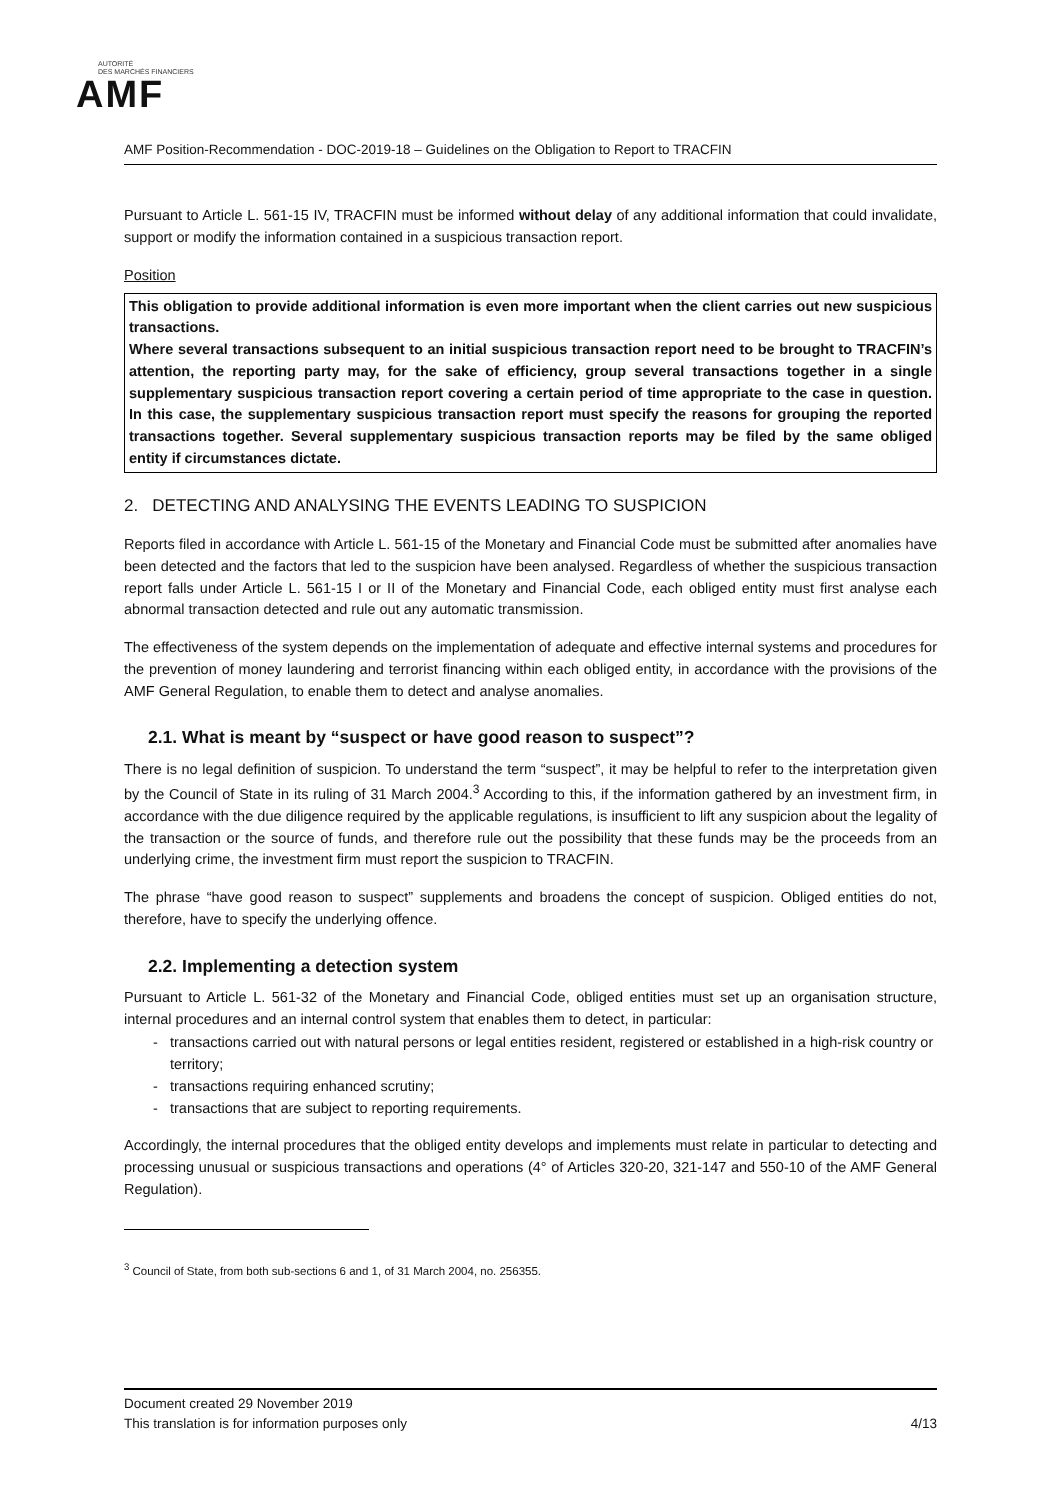AUTORITÉ
DES MARCHÉS FINANCIERS
AMF
AMF Position-Recommendation - DOC-2019-18 – Guidelines on the Obligation to Report to TRACFIN
Pursuant to Article L. 561-15 IV, TRACFIN must be informed without delay of any additional information that could invalidate, support or modify the information contained in a suspicious transaction report.
Position
This obligation to provide additional information is even more important when the client carries out new suspicious transactions.
Where several transactions subsequent to an initial suspicious transaction report need to be brought to TRACFIN’s attention, the reporting party may, for the sake of efficiency, group several transactions together in a single supplementary suspicious transaction report covering a certain period of time appropriate to the case in question. In this case, the supplementary suspicious transaction report must specify the reasons for grouping the reported transactions together. Several supplementary suspicious transaction reports may be filed by the same obliged entity if circumstances dictate.
2. DETECTING AND ANALYSING THE EVENTS LEADING TO SUSPICION
Reports filed in accordance with Article L. 561-15 of the Monetary and Financial Code must be submitted after anomalies have been detected and the factors that led to the suspicion have been analysed. Regardless of whether the suspicious transaction report falls under Article L. 561-15 I or II of the Monetary and Financial Code, each obliged entity must first analyse each abnormal transaction detected and rule out any automatic transmission.
The effectiveness of the system depends on the implementation of adequate and effective internal systems and procedures for the prevention of money laundering and terrorist financing within each obliged entity, in accordance with the provisions of the AMF General Regulation, to enable them to detect and analyse anomalies.
2.1. What is meant by “suspect or have good reason to suspect”?
There is no legal definition of suspicion. To understand the term “suspect”, it may be helpful to refer to the interpretation given by the Council of State in its ruling of 31 March 2004.<sup>3</sup> According to this, if the information gathered by an investment firm, in accordance with the due diligence required by the applicable regulations, is insufficient to lift any suspicion about the legality of the transaction or the source of funds, and therefore rule out the possibility that these funds may be the proceeds from an underlying crime, the investment firm must report the suspicion to TRACFIN.
The phrase “have good reason to suspect” supplements and broadens the concept of suspicion. Obliged entities do not, therefore, have to specify the underlying offence.
2.2. Implementing a detection system
Pursuant to Article L. 561-32 of the Monetary and Financial Code, obliged entities must set up an organisation structure, internal procedures and an internal control system that enables them to detect, in particular:
transactions carried out with natural persons or legal entities resident, registered or established in a high-risk country or territory;
transactions requiring enhanced scrutiny;
transactions that are subject to reporting requirements.
Accordingly, the internal procedures that the obliged entity develops and implements must relate in particular to detecting and processing unusual or suspicious transactions and operations (4° of Articles 320-20, 321-147 and 550-10 of the AMF General Regulation).
<sup>3</sup> Council of State, from both sub-sections 6 and 1, of 31 March 2004, no. 256355.
Document created 29 November 2019
This translation is for information purposes only 4/13